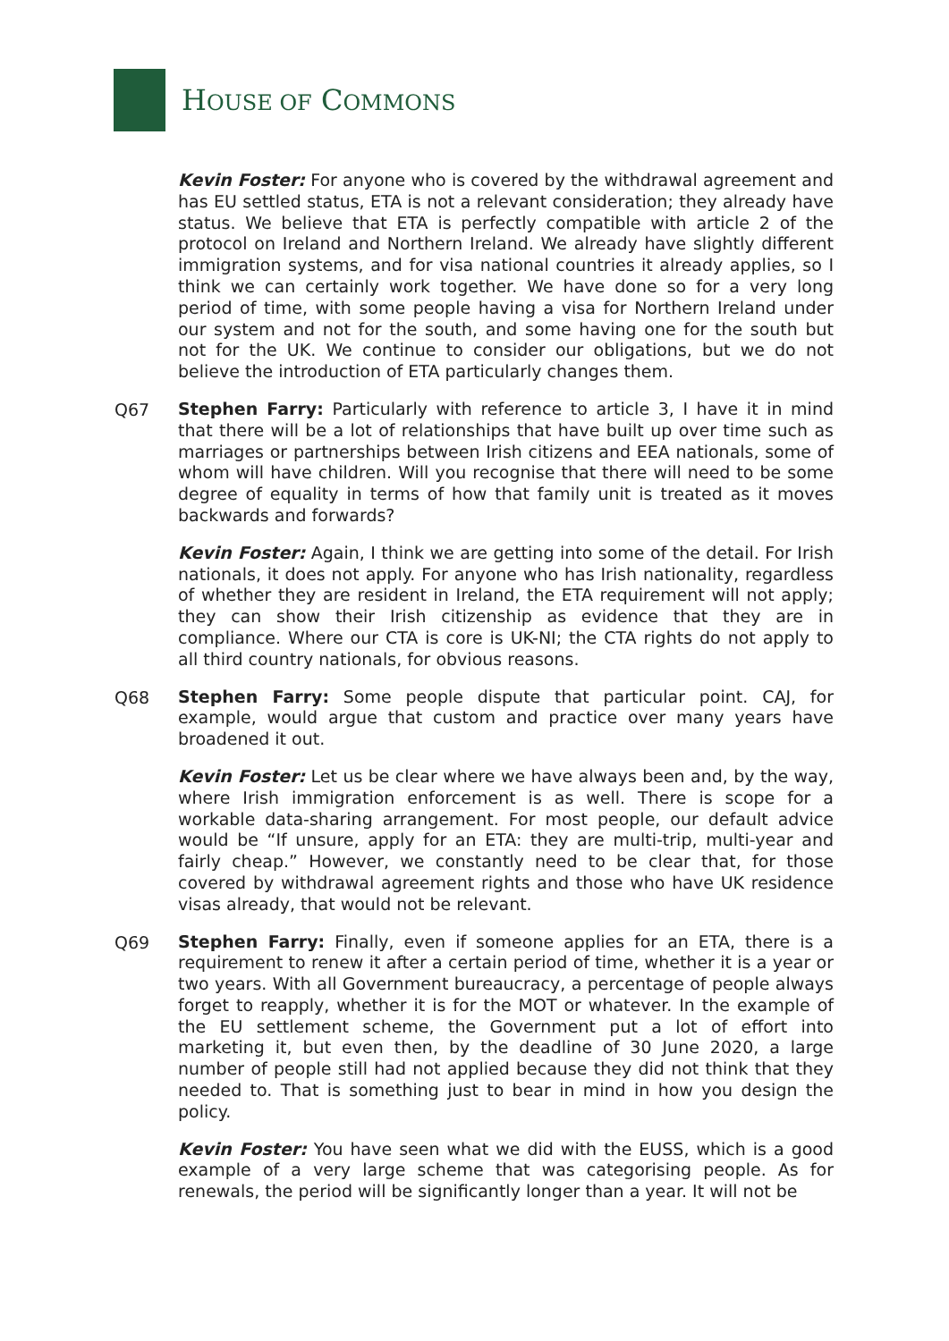HOUSE OF COMMONS
Kevin Foster: For anyone who is covered by the withdrawal agreement and has EU settled status, ETA is not a relevant consideration; they already have status. We believe that ETA is perfectly compatible with article 2 of the protocol on Ireland and Northern Ireland. We already have slightly different immigration systems, and for visa national countries it already applies, so I think we can certainly work together. We have done so for a very long period of time, with some people having a visa for Northern Ireland under our system and not for the south, and some having one for the south but not for the UK. We continue to consider our obligations, but we do not believe the introduction of ETA particularly changes them.
Q67
Stephen Farry: Particularly with reference to article 3, I have it in mind that there will be a lot of relationships that have built up over time such as marriages or partnerships between Irish citizens and EEA nationals, some of whom will have children. Will you recognise that there will need to be some degree of equality in terms of how that family unit is treated as it moves backwards and forwards?
Kevin Foster: Again, I think we are getting into some of the detail. For Irish nationals, it does not apply. For anyone who has Irish nationality, regardless of whether they are resident in Ireland, the ETA requirement will not apply; they can show their Irish citizenship as evidence that they are in compliance. Where our CTA is core is UK-NI; the CTA rights do not apply to all third country nationals, for obvious reasons.
Q68
Stephen Farry: Some people dispute that particular point. CAJ, for example, would argue that custom and practice over many years have broadened it out.
Kevin Foster: Let us be clear where we have always been and, by the way, where Irish immigration enforcement is as well. There is scope for a workable data-sharing arrangement. For most people, our default advice would be “If unsure, apply for an ETA: they are multi-trip, multi-year and fairly cheap.” However, we constantly need to be clear that, for those covered by withdrawal agreement rights and those who have UK residence visas already, that would not be relevant.
Q69
Stephen Farry: Finally, even if someone applies for an ETA, there is a requirement to renew it after a certain period of time, whether it is a year or two years. With all Government bureaucracy, a percentage of people always forget to reapply, whether it is for the MOT or whatever. In the example of the EU settlement scheme, the Government put a lot of effort into marketing it, but even then, by the deadline of 30 June 2020, a large number of people still had not applied because they did not think that they needed to. That is something just to bear in mind in how you design the policy.
Kevin Foster: You have seen what we did with the EUSS, which is a good example of a very large scheme that was categorising people. As for renewals, the period will be significantly longer than a year. It will not be